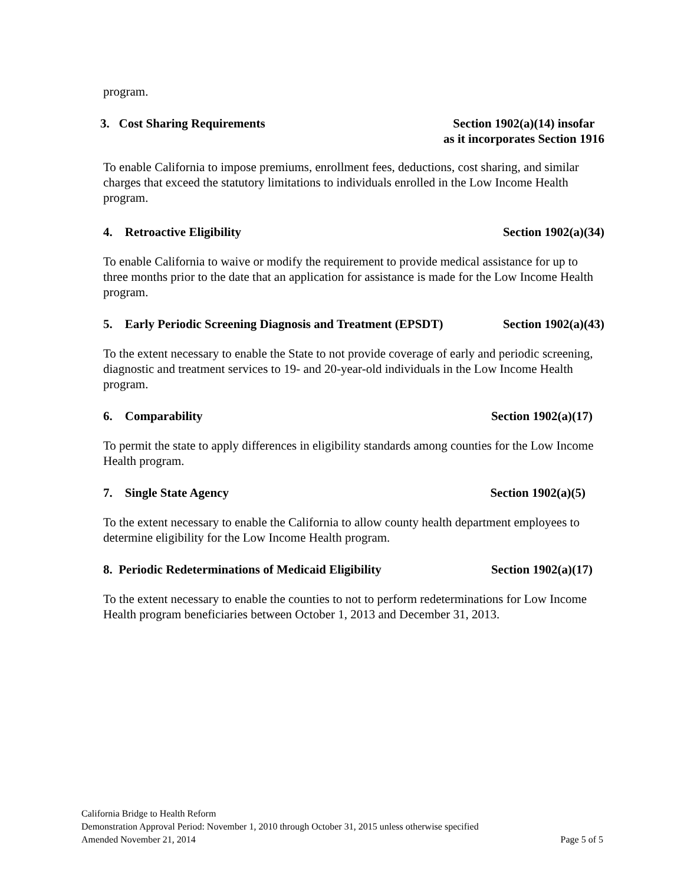program.
3. Cost Sharing Requirements Section 1902(a)(14) insofar
as it incorporates Section 1916
To enable California to impose premiums, enrollment fees, deductions, cost sharing, and similar charges that exceed the statutory limitations to individuals enrolled in the Low Income Health program.
4. Retroactive Eligibility Section 1902(a)(34)
To enable California to waive or modify the requirement to provide medical assistance for up to three months prior to the date that an application for assistance is made for the Low Income Health program.
5. Early Periodic Screening Diagnosis and Treatment (EPSDT) Section 1902(a)(43)
To the extent necessary to enable the State to not provide coverage of early and periodic screening, diagnostic and treatment services to 19- and 20-year-old individuals in the Low Income Health program.
6. Comparability Section 1902(a)(17)
To permit the state to apply differences in eligibility standards among counties for the Low Income Health program.
7. Single State Agency Section 1902(a)(5)
To the extent necessary to enable the California to allow county health department employees to determine eligibility for the Low Income Health program.
8. Periodic Redeterminations of Medicaid Eligibility Section 1902(a)(17)
To the extent necessary to enable the counties to not to perform redeterminations for Low Income Health program beneficiaries between October 1, 2013 and December 31, 2013.
California Bridge to Health Reform
Demonstration Approval Period: November 1, 2010 through October 31, 2015 unless otherwise specified
Amended November 21, 2014 Page 5 of 5